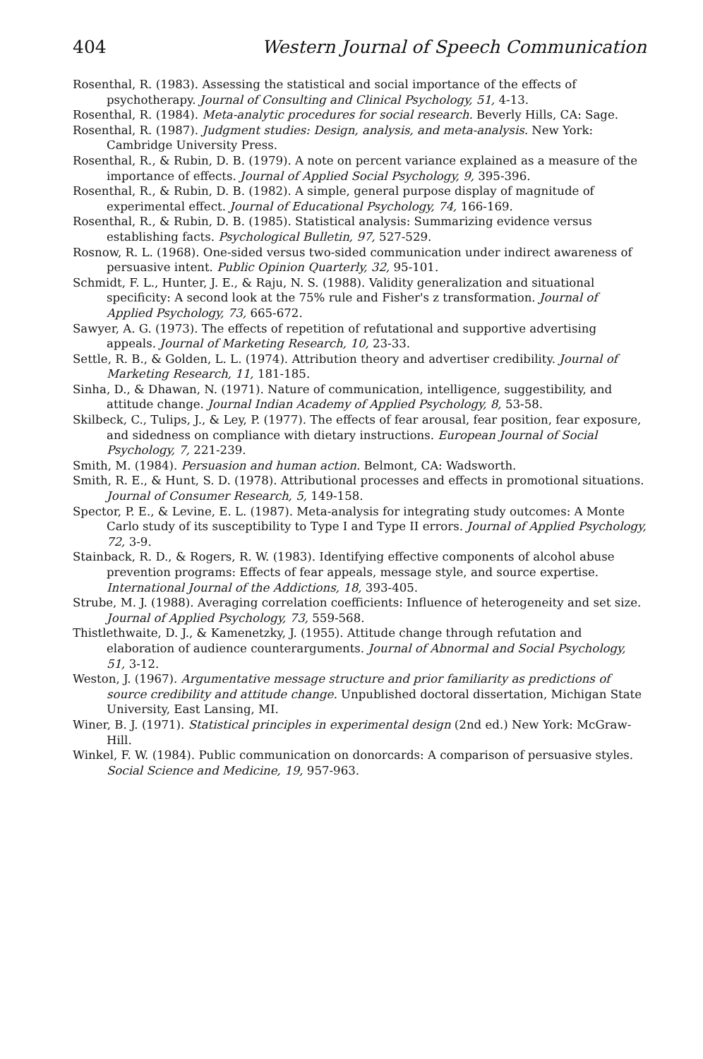404 Western Journal of Speech Communication
Rosenthal, R. (1983). Assessing the statistical and social importance of the effects of psychotherapy. Journal of Consulting and Clinical Psychology, 51, 4-13.
Rosenthal, R. (1984). Meta-analytic procedures for social research. Beverly Hills, CA: Sage.
Rosenthal, R. (1987). Judgment studies: Design, analysis, and meta-analysis. New York: Cambridge University Press.
Rosenthal, R., & Rubin, D. B. (1979). A note on percent variance explained as a measure of the importance of effects. Journal of Applied Social Psychology, 9, 395-396.
Rosenthal, R., & Rubin, D. B. (1982). A simple, general purpose display of magnitude of experimental effect. Journal of Educational Psychology, 74, 166-169.
Rosenthal, R., & Rubin, D. B. (1985). Statistical analysis: Summarizing evidence versus establishing facts. Psychological Bulletin, 97, 527-529.
Rosnow, R. L. (1968). One-sided versus two-sided communication under indirect awareness of persuasive intent. Public Opinion Quarterly, 32, 95-101.
Schmidt, F. L., Hunter, J. E., & Raju, N. S. (1988). Validity generalization and situational specificity: A second look at the 75% rule and Fisher's z transformation. Journal of Applied Psychology, 73, 665-672.
Sawyer, A. G. (1973). The effects of repetition of refutational and supportive advertising appeals. Journal of Marketing Research, 10, 23-33.
Settle, R. B., & Golden, L. L. (1974). Attribution theory and advertiser credibility. Journal of Marketing Research, 11, 181-185.
Sinha, D., & Dhawan, N. (1971). Nature of communication, intelligence, suggestibility, and attitude change. Journal Indian Academy of Applied Psychology, 8, 53-58.
Skilbeck, C., Tulips, J., & Ley, P. (1977). The effects of fear arousal, fear position, fear exposure, and sidedness on compliance with dietary instructions. European Journal of Social Psychology, 7, 221-239.
Smith, M. (1984). Persuasion and human action. Belmont, CA: Wadsworth.
Smith, R. E., & Hunt, S. D. (1978). Attributional processes and effects in promotional situations. Journal of Consumer Research, 5, 149-158.
Spector, P. E., & Levine, E. L. (1987). Meta-analysis for integrating study outcomes: A Monte Carlo study of its susceptibility to Type I and Type II errors. Journal of Applied Psychology, 72, 3-9.
Stainback, R. D., & Rogers, R. W. (1983). Identifying effective components of alcohol abuse prevention programs: Effects of fear appeals, message style, and source expertise. International Journal of the Addictions, 18, 393-405.
Strube, M. J. (1988). Averaging correlation coefficients: Influence of heterogeneity and set size. Journal of Applied Psychology, 73, 559-568.
Thistlethwaite, D. J., & Kamenetzky, J. (1955). Attitude change through refutation and elaboration of audience counterarguments. Journal of Abnormal and Social Psychology, 51, 3-12.
Weston, J. (1967). Argumentative message structure and prior familiarity as predictions of source credibility and attitude change. Unpublished doctoral dissertation, Michigan State University, East Lansing, MI.
Winer, B. J. (1971). Statistical principles in experimental design (2nd ed.) New York: McGraw-Hill.
Winkel, F. W. (1984). Public communication on donorcards: A comparison of persuasive styles. Social Science and Medicine, 19, 957-963.